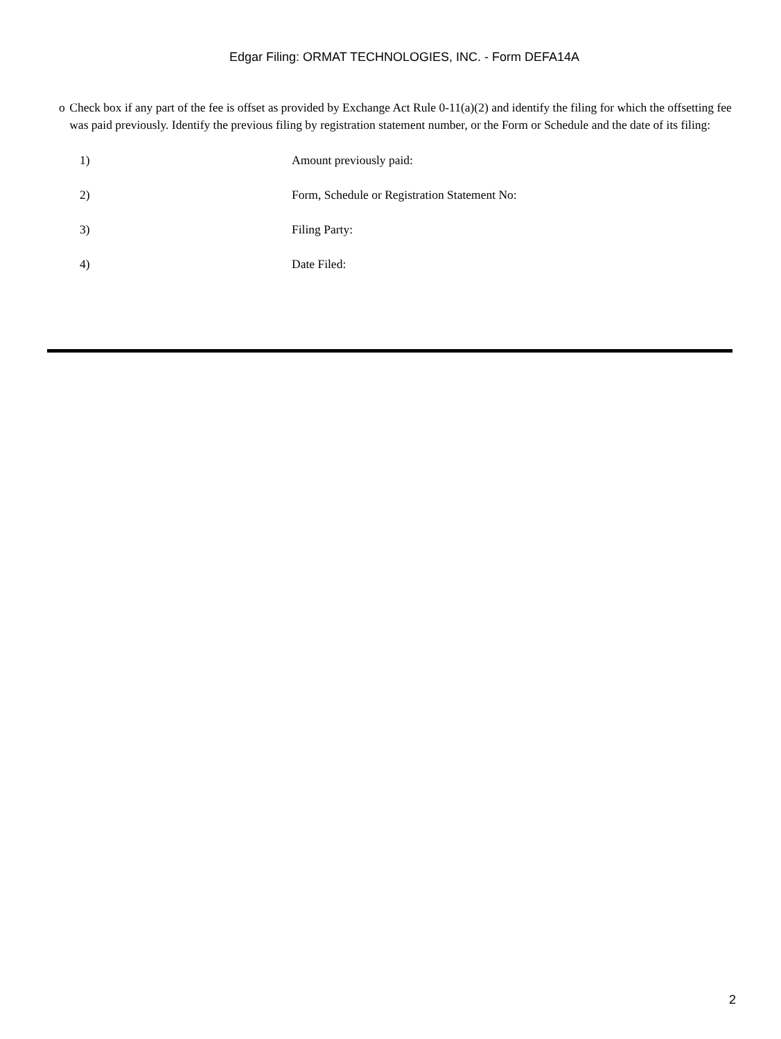Edgar Filing: ORMAT TECHNOLOGIES, INC. - Form DEFA14A
o Check box if any part of the fee is offset as provided by Exchange Act Rule 0-11(a)(2) and identify the filing for which the offsetting fee was paid previously. Identify the previous filing by registration statement number, or the Form or Schedule and the date of its filing:
1) Amount previously paid:
2) Form, Schedule or Registration Statement No:
3) Filing Party:
4) Date Filed:
2